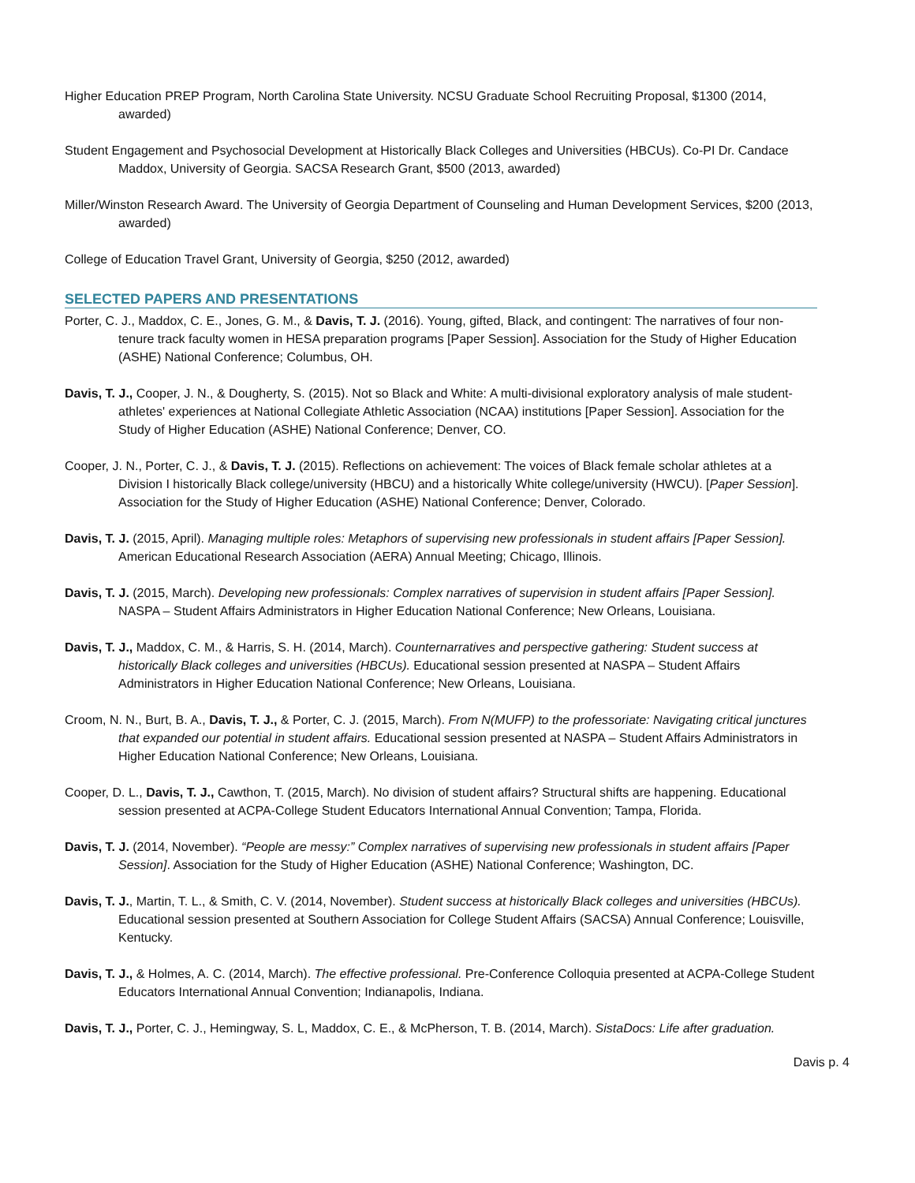Higher Education PREP Program, North Carolina State University. NCSU Graduate School Recruiting Proposal, $1300 (2014, awarded)
Student Engagement and Psychosocial Development at Historically Black Colleges and Universities (HBCUs). Co-PI Dr. Candace Maddox, University of Georgia. SACSA Research Grant, $500 (2013, awarded)
Miller/Winston Research Award. The University of Georgia Department of Counseling and Human Development Services, $200 (2013, awarded)
College of Education Travel Grant, University of Georgia, $250 (2012, awarded)
SELECTED PAPERS AND PRESENTATIONS
Porter, C. J., Maddox, C. E., Jones, G. M., & Davis, T. J. (2016). Young, gifted, Black, and contingent: The narratives of four non-tenure track faculty women in HESA preparation programs [Paper Session]. Association for the Study of Higher Education (ASHE) National Conference; Columbus, OH.
Davis, T. J., Cooper, J. N., & Dougherty, S. (2015). Not so Black and White: A multi-divisional exploratory analysis of male student-athletes' experiences at National Collegiate Athletic Association (NCAA) institutions [Paper Session]. Association for the Study of Higher Education (ASHE) National Conference; Denver, CO.
Cooper, J. N., Porter, C. J., & Davis, T. J. (2015). Reflections on achievement: The voices of Black female scholar athletes at a Division I historically Black college/university (HBCU) and a historically White college/university (HWCU). [Paper Session]. Association for the Study of Higher Education (ASHE) National Conference; Denver, Colorado.
Davis, T. J. (2015, April). Managing multiple roles: Metaphors of supervising new professionals in student affairs [Paper Session]. American Educational Research Association (AERA) Annual Meeting; Chicago, Illinois.
Davis, T. J. (2015, March). Developing new professionals: Complex narratives of supervision in student affairs [Paper Session]. NASPA – Student Affairs Administrators in Higher Education National Conference; New Orleans, Louisiana.
Davis, T. J., Maddox, C. M., & Harris, S. H. (2014, March). Counternarratives and perspective gathering: Student success at historically Black colleges and universities (HBCUs). Educational session presented at NASPA – Student Affairs Administrators in Higher Education National Conference; New Orleans, Louisiana.
Croom, N. N., Burt, B. A., Davis, T. J., & Porter, C. J. (2015, March). From N(MUFP) to the professoriate: Navigating critical junctures that expanded our potential in student affairs. Educational session presented at NASPA – Student Affairs Administrators in Higher Education National Conference; New Orleans, Louisiana.
Cooper, D. L., Davis, T. J., Cawthon, T. (2015, March). No division of student affairs? Structural shifts are happening. Educational session presented at ACPA-College Student Educators International Annual Convention; Tampa, Florida.
Davis, T. J. (2014, November). “People are messy:” Complex narratives of supervising new professionals in student affairs [Paper Session]. Association for the Study of Higher Education (ASHE) National Conference; Washington, DC.
Davis, T. J., Martin, T. L., & Smith, C. V. (2014, November). Student success at historically Black colleges and universities (HBCUs). Educational session presented at Southern Association for College Student Affairs (SACSA) Annual Conference; Louisville, Kentucky.
Davis, T. J., & Holmes, A. C. (2014, March). The effective professional. Pre-Conference Colloquia presented at ACPA-College Student Educators International Annual Convention; Indianapolis, Indiana.
Davis, T. J., Porter, C. J., Hemingway, S. L, Maddox, C. E., & McPherson, T. B. (2014, March). SistaDocs: Life after graduation.
Davis p. 4